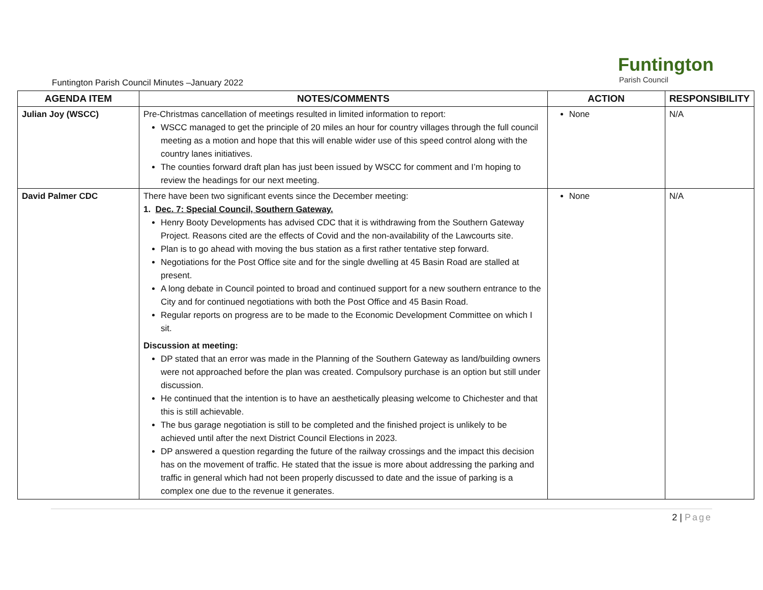Funtington
Parish Council
Funtington Parish Council Minutes –January 2022
| AGENDA ITEM | NOTES/COMMENTS | ACTION | RESPONSIBILITY |
| --- | --- | --- | --- |
| Julian Joy (WSCC) | Pre-Christmas cancellation of meetings resulted in limited information to report: WSCC managed to get the principle of 20 miles an hour for country villages through the full council meeting as a motion and hope that this will enable wider use of this speed control along with the country lanes initiatives. The counties forward draft plan has just been issued by WSCC for comment and I’m hoping to review the headings for our next meeting. | None | N/A |
| David Palmer CDC | There have been two significant events since the December meeting: 1. Dec. 7: Special Council, Southern Gateway. Henry Booty Developments has advised CDC that it is withdrawing from the Southern Gateway Project. Reasons cited are the effects of Covid and the non-availability of the Lawcourts site. Plan is to go ahead with moving the bus station as a first rather tentative step forward. Negotiations for the Post Office site and for the single dwelling at 45 Basin Road are stalled at present. A long debate in Council pointed to broad and continued support for a new southern entrance to the City and for continued negotiations with both the Post Office and 45 Basin Road. Regular reports on progress are to be made to the Economic Development Committee on which I sit. Discussion at meeting: DP stated that an error was made in the Planning of the Southern Gateway as land/building owners were not approached before the plan was created. Compulsory purchase is an option but still under discussion. He continued that the intention is to have an aesthetically pleasing welcome to Chichester and that this is still achievable. The bus garage negotiation is still to be completed and the finished project is unlikely to be achieved until after the next District Council Elections in 2023. DP answered a question regarding the future of the railway crossings and the impact this decision has on the movement of traffic. He stated that the issue is more about addressing the parking and traffic in general which had not been properly discussed to date and the issue of parking is a complex one due to the revenue it generates. | None | N/A |
2 | Page